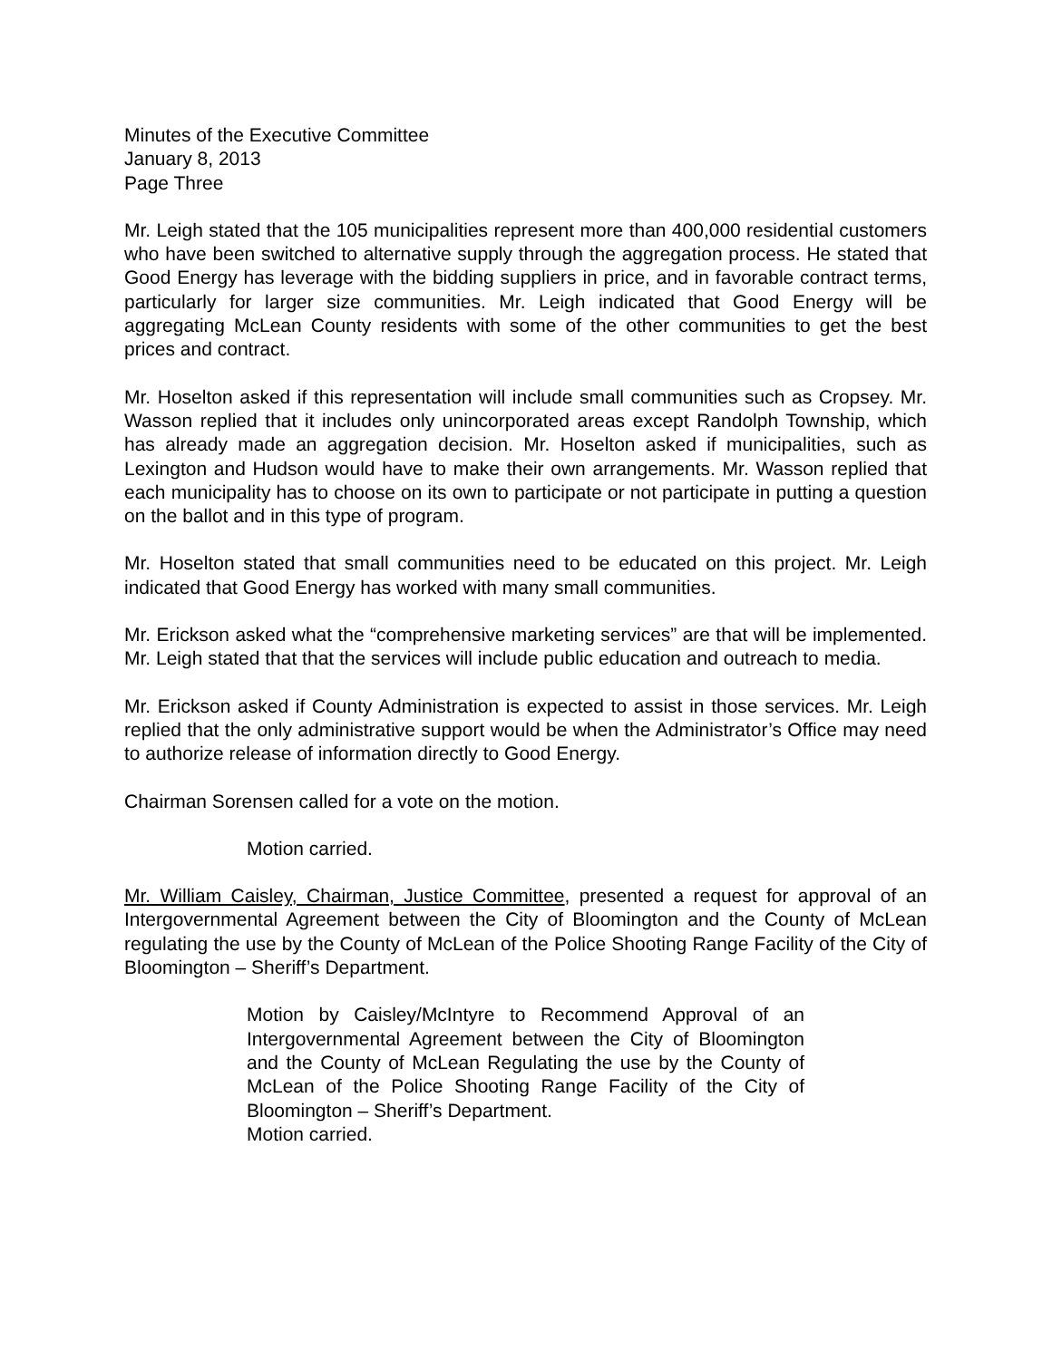Minutes of the Executive Committee
January 8, 2013
Page Three
Mr. Leigh stated that the 105 municipalities represent more than 400,000 residential customers who have been switched to alternative supply through the aggregation process. He stated that Good Energy has leverage with the bidding suppliers in price, and in favorable contract terms, particularly for larger size communities. Mr. Leigh indicated that Good Energy will be aggregating McLean County residents with some of the other communities to get the best prices and contract.
Mr. Hoselton asked if this representation will include small communities such as Cropsey. Mr. Wasson replied that it includes only unincorporated areas except Randolph Township, which has already made an aggregation decision. Mr. Hoselton asked if municipalities, such as Lexington and Hudson would have to make their own arrangements. Mr. Wasson replied that each municipality has to choose on its own to participate or not participate in putting a question on the ballot and in this type of program.
Mr. Hoselton stated that small communities need to be educated on this project. Mr. Leigh indicated that Good Energy has worked with many small communities.
Mr. Erickson asked what the “comprehensive marketing services” are that will be implemented. Mr. Leigh stated that that the services will include public education and outreach to media.
Mr. Erickson asked if County Administration is expected to assist in those services. Mr. Leigh replied that the only administrative support would be when the Administrator’s Office may need to authorize release of information directly to Good Energy.
Chairman Sorensen called for a vote on the motion.
Motion carried.
Mr. William Caisley, Chairman, Justice Committee, presented a request for approval of an Intergovernmental Agreement between the City of Bloomington and the County of McLean regulating the use by the County of McLean of the Police Shooting Range Facility of the City of Bloomington – Sheriff’s Department.
Motion by Caisley/McIntyre to Recommend Approval of an Intergovernmental Agreement between the City of Bloomington and the County of McLean Regulating the use by the County of McLean of the Police Shooting Range Facility of the City of Bloomington – Sheriff’s Department.
Motion carried.